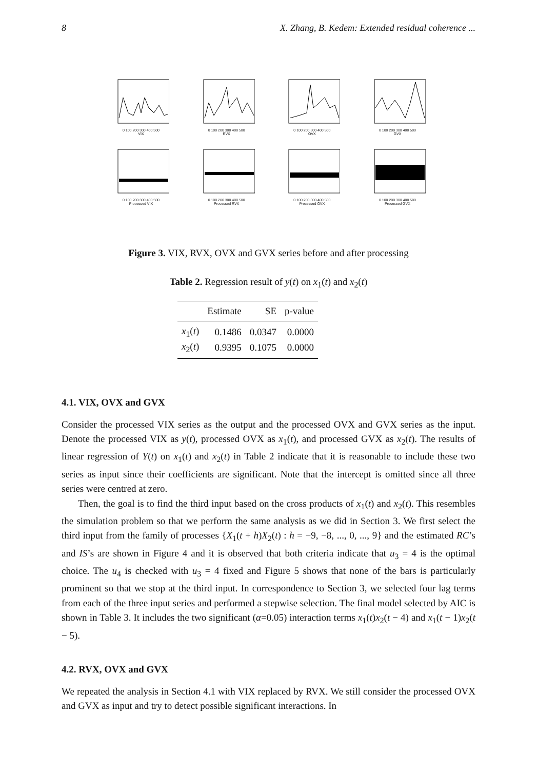8 X. Zhang, B. Kedem: Extended residual coherence ...
0 100 200 300 400 500
VIX
0 100 200 300 400 500
RVX
0 100 200 300 400 500
OVX
0 100 200 300 400 500
GVX
0 100 200 300 400 500
Processed VIX
0 100 200 300 400 500
Processed RVX
0 100 200 300 400 500
Processed OVX
0 100 200 300 400 500
Processed GVX
Figure 3. VIX, RVX, OVX and GVX series before and after processing
Table 2. Regression result of y(t) on x<sub>1</sub>(t) and x<sub>2</sub>(t)
| | Estimate | SE | p-value |
| --- | --- | --- | --- |
| x<sub>1</sub>( t ) | 0.1486 | 0.0347 | 0.0000 |
| x<sub>2</sub>( t ) | 0.9395 | 0.1075 | 0.0000 |
4.1. VIX, OVX and GVX
Consider the processed VIX series as the output and the processed OVX and GVX series as the input. Denote the processed VIX as y(t), processed OVX as x<sub>1</sub>(t), and processed GVX as x<sub>2</sub>(t). The results of linear regression of Y(t) on x<sub>1</sub>(t) and x<sub>2</sub>(t) in Table 2 indicate that it is reasonable to include these two series as input since their coefficients are significant. Note that the intercept is omitted since all three series were centred at zero.
Then, the goal is to find the third input based on the cross products of x<sub>1</sub>(t) and x<sub>2</sub>(t). This resembles the simulation problem so that we perform the same analysis as we did in Section 3. We first select the third input from the family of processes {X<sub>1</sub>(t + h)X<sub>2</sub>(t) : h = −9, −8, ..., 0, ..., 9} and the estimated RC’s and IS’s are shown in Figure 4 and it is observed that both criteria indicate that u<sub>3</sub> = 4 is the optimal choice. The u<sub>4</sub> is checked with u<sub>3</sub> = 4 fixed and Figure 5 shows that none of the bars is particularly prominent so that we stop at the third input. In correspondence to Section 3, we selected four lag terms from each of the three input series and performed a stepwise selection. The final model selected by AIC is shown in Table 3. It includes the two significant (α=0.05) interaction terms x<sub>1</sub>(t)x<sub>2</sub>(t − 4) and x<sub>1</sub>(t − 1)x<sub>2</sub>(t − 5).
4.2. RVX, OVX and GVX
We repeated the analysis in Section 4.1 with VIX replaced by RVX. We still consider the processed OVX and GVX as input and try to detect possible significant interactions. In